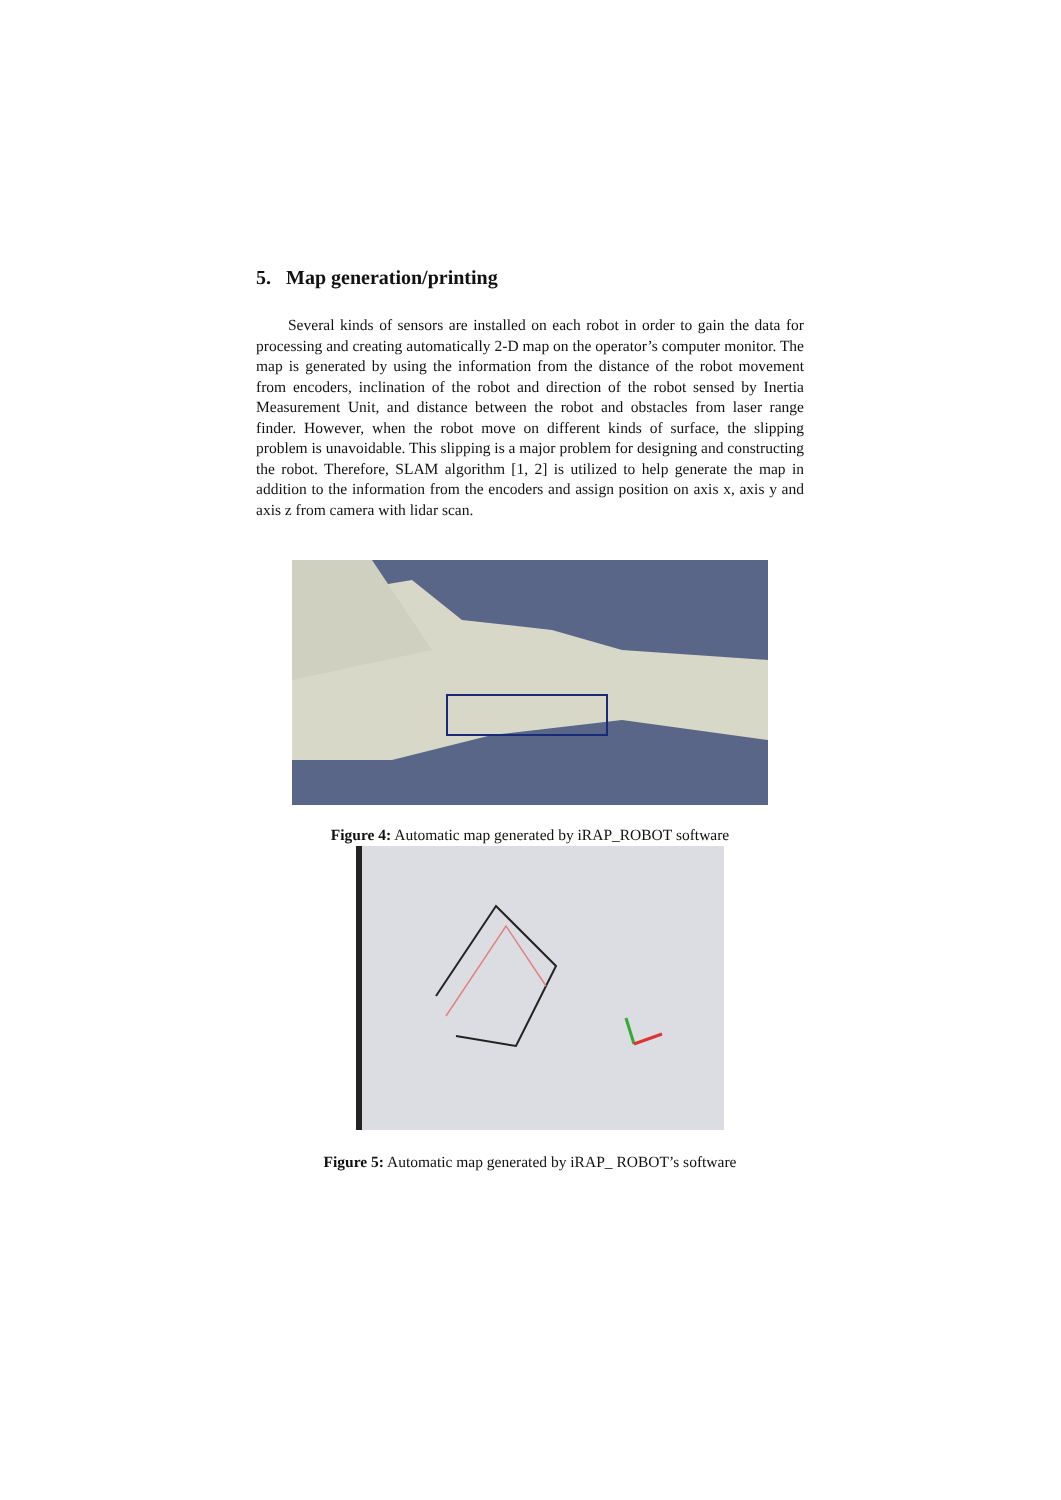5. Map generation/printing
Several kinds of sensors are installed on each robot in order to gain the data for processing and creating automatically 2-D map on the operator’s computer monitor. The map is generated by using the information from the distance of the robot movement from encoders, inclination of the robot and direction of the robot sensed by Inertia Measurement Unit, and distance between the robot and obstacles from laser range finder. However, when the robot move on different kinds of surface, the slipping problem is unavoidable. This slipping is a major problem for designing and constructing the robot. Therefore, SLAM algorithm [1, 2] is utilized to help generate the map in addition to the information from the encoders and assign position on axis x, axis y and axis z from camera with lidar scan.
Figure 4: Automatic map generated by iRAP_ROBOT software
Figure 5: Automatic map generated by iRAP_ ROBOT’s software